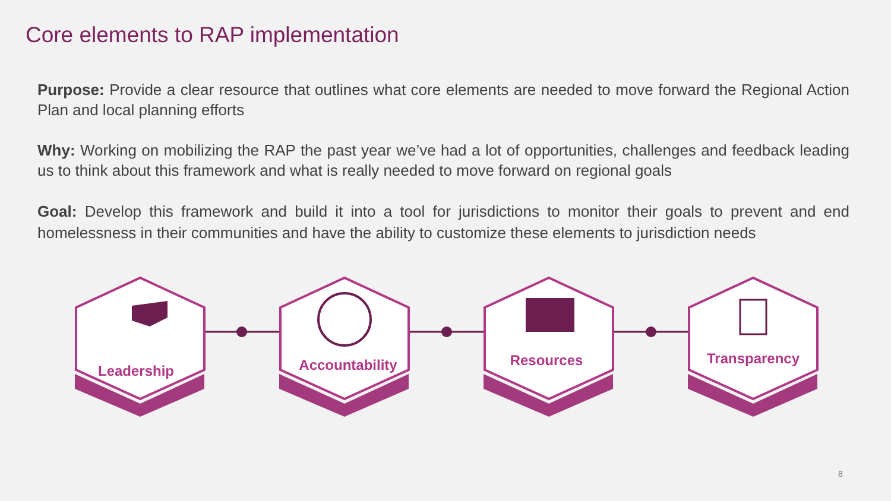Core elements to RAP implementation
Purpose: Provide a clear resource that outlines what core elements are needed to move forward the Regional Action Plan and local planning efforts
Why: Working on mobilizing the RAP the past year we’ve had a lot of opportunities, challenges and feedback leading us to think about this framework and what is really needed to move forward on regional goals
Goal: Develop this framework and build it into a tool for jurisdictions to monitor their goals to prevent and end homelessness in their communities and have the ability to customize these elements to jurisdiction needs
Leadership Accountability Resources Transparency
8